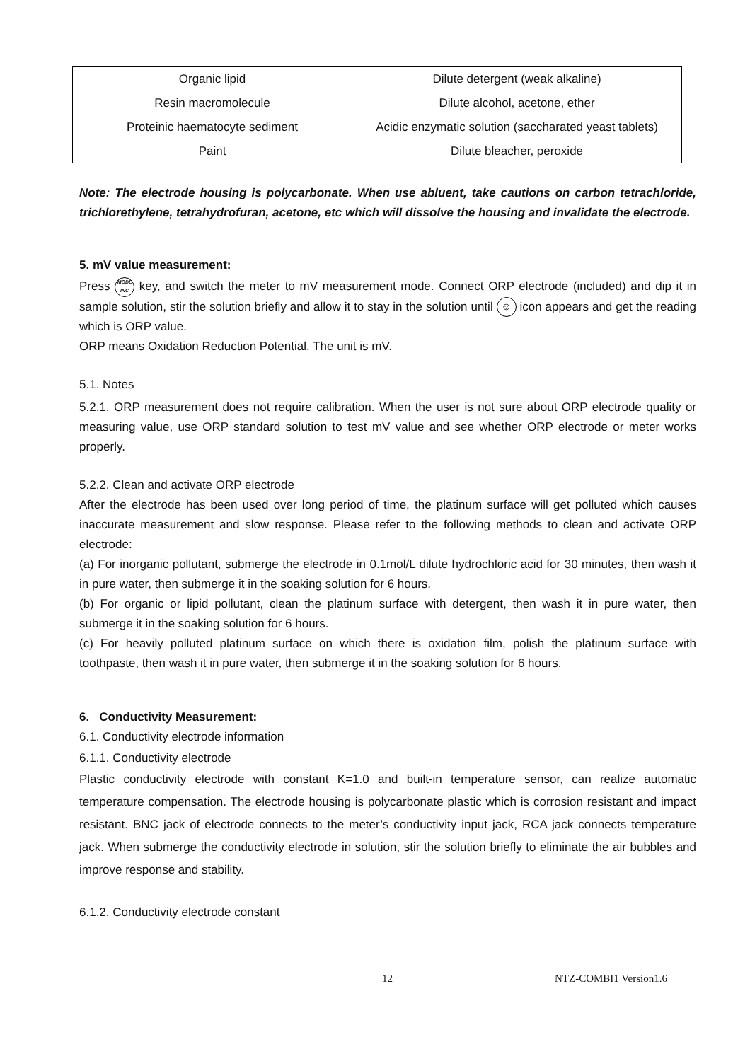| Organic lipid | Dilute detergent (weak alkaline) |
| Resin macromolecule | Dilute alcohol, acetone, ether |
| Proteinic haematocyte sediment | Acidic enzymatic solution (saccharated yeast tablets) |
| Paint | Dilute bleacher, peroxide |
Note: The electrode housing is polycarbonate. When use abluent, take cautions on carbon tetrachloride, trichlorethylene, tetrahydrofuran, acetone, etc which will dissolve the housing and invalidate the electrode.
5. mV value measurement:
Press MODE
INC key, and switch the meter to mV measurement mode. Connect ORP electrode (included) and dip it in sample solution, stir the solution briefly and allow it to stay in the solution until ☺ icon appears and get the reading which is ORP value.
ORP means Oxidation Reduction Potential. The unit is mV.
5.1. Notes
5.2.1. ORP measurement does not require calibration. When the user is not sure about ORP electrode quality or measuring value, use ORP standard solution to test mV value and see whether ORP electrode or meter works properly.
5.2.2. Clean and activate ORP electrode
After the electrode has been used over long period of time, the platinum surface will get polluted which causes inaccurate measurement and slow response. Please refer to the following methods to clean and activate ORP electrode:
(a) For inorganic pollutant, submerge the electrode in 0.1mol/L dilute hydrochloric acid for 30 minutes, then wash it in pure water, then submerge it in the soaking solution for 6 hours.
(b) For organic or lipid pollutant, clean the platinum surface with detergent, then wash it in pure water, then submerge it in the soaking solution for 6 hours.
(c) For heavily polluted platinum surface on which there is oxidation film, polish the platinum surface with toothpaste, then wash it in pure water, then submerge it in the soaking solution for 6 hours.
6. Conductivity Measurement:
6.1. Conductivity electrode information
6.1.1. Conductivity electrode
Plastic conductivity electrode with constant K=1.0 and built-in temperature sensor, can realize automatic temperature compensation. The electrode housing is polycarbonate plastic which is corrosion resistant and impact resistant. BNC jack of electrode connects to the meter’s conductivity input jack, RCA jack connects temperature jack. When submerge the conductivity electrode in solution, stir the solution briefly to eliminate the air bubbles and improve response and stability.
6.1.2. Conductivity electrode constant
12 NTZ-COMBI1 Version1.6